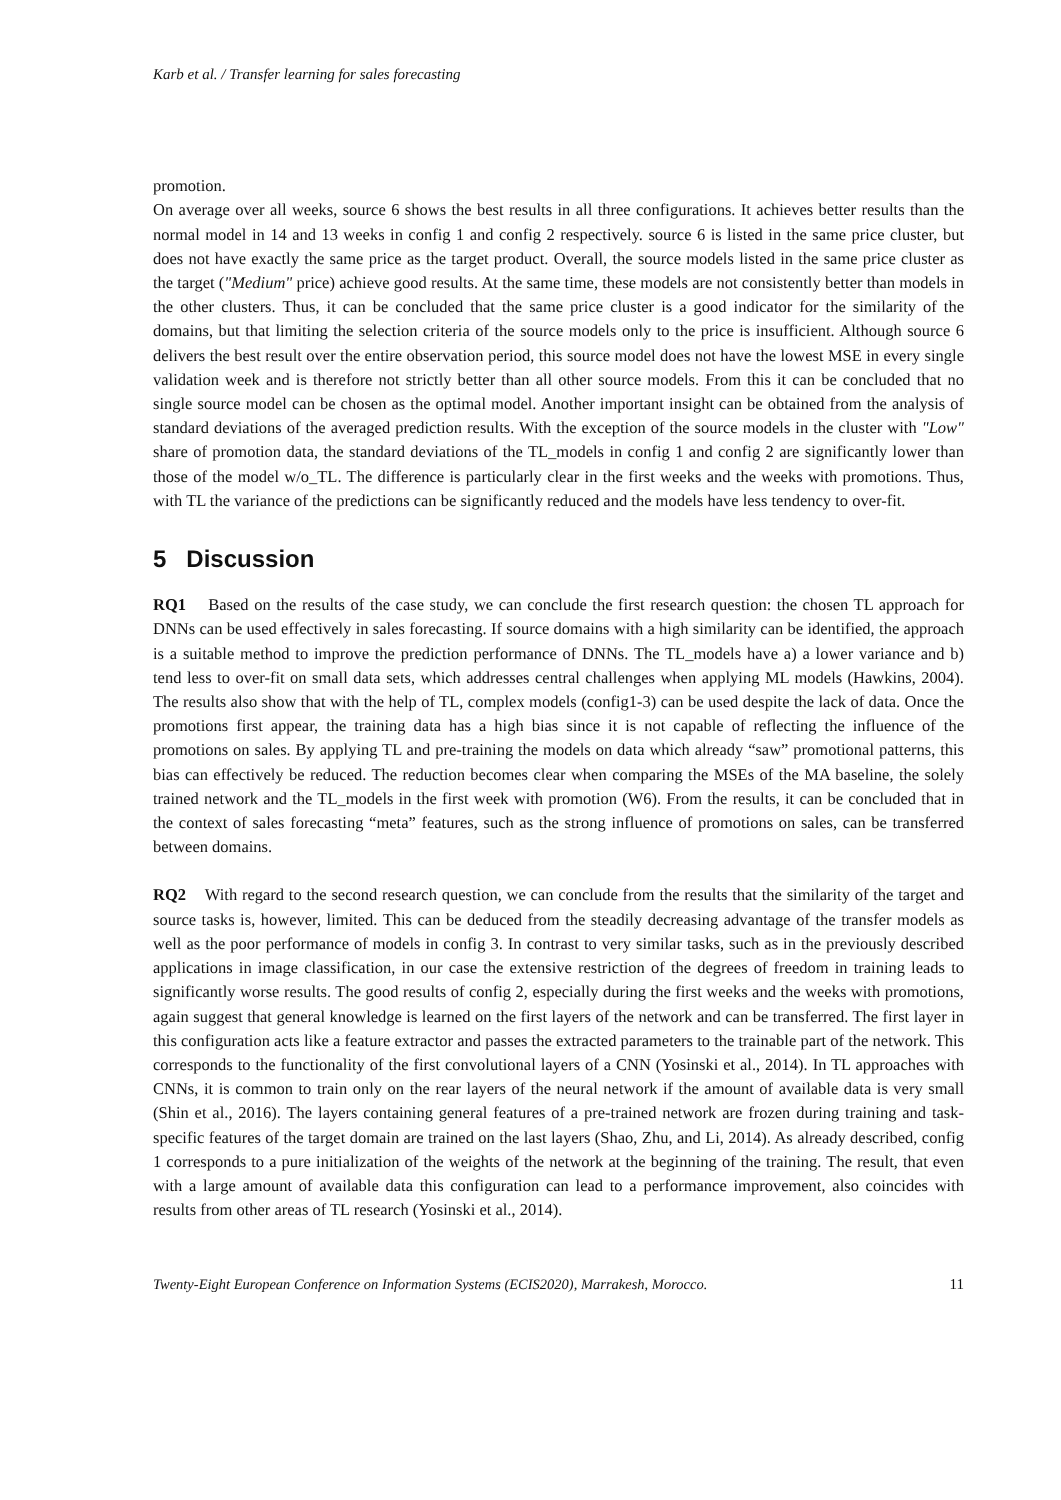Karb et al. / Transfer learning for sales forecasting
promotion.
On average over all weeks, source 6 shows the best results in all three configurations. It achieves better results than the normal model in 14 and 13 weeks in config 1 and config 2 respectively. source 6 is listed in the same price cluster, but does not have exactly the same price as the target product. Overall, the source models listed in the same price cluster as the target ("Medium" price) achieve good results. At the same time, these models are not consistently better than models in the other clusters. Thus, it can be concluded that the same price cluster is a good indicator for the similarity of the domains, but that limiting the selection criteria of the source models only to the price is insufficient. Although source 6 delivers the best result over the entire observation period, this source model does not have the lowest MSE in every single validation week and is therefore not strictly better than all other source models. From this it can be concluded that no single source model can be chosen as the optimal model. Another important insight can be obtained from the analysis of standard deviations of the averaged prediction results. With the exception of the source models in the cluster with "Low" share of promotion data, the standard deviations of the TL_models in config 1 and config 2 are significantly lower than those of the model w/o_TL. The difference is particularly clear in the first weeks and the weeks with promotions. Thus, with TL the variance of the predictions can be significantly reduced and the models have less tendency to over-fit.
5 Discussion
RQ1 Based on the results of the case study, we can conclude the first research question: the chosen TL approach for DNNs can be used effectively in sales forecasting. If source domains with a high similarity can be identified, the approach is a suitable method to improve the prediction performance of DNNs. The TL_models have a) a lower variance and b) tend less to over-fit on small data sets, which addresses central challenges when applying ML models (Hawkins, 2004). The results also show that with the help of TL, complex models (config1-3) can be used despite the lack of data. Once the promotions first appear, the training data has a high bias since it is not capable of reflecting the influence of the promotions on sales. By applying TL and pre-training the models on data which already “saw” promotional patterns, this bias can effectively be reduced. The reduction becomes clear when comparing the MSEs of the MA baseline, the solely trained network and the TL_models in the first week with promotion (W6). From the results, it can be concluded that in the context of sales forecasting “meta” features, such as the strong influence of promotions on sales, can be transferred between domains.
RQ2 With regard to the second research question, we can conclude from the results that the similarity of the target and source tasks is, however, limited. This can be deduced from the steadily decreasing advantage of the transfer models as well as the poor performance of models in config 3. In contrast to very similar tasks, such as in the previously described applications in image classification, in our case the extensive restriction of the degrees of freedom in training leads to significantly worse results. The good results of config 2, especially during the first weeks and the weeks with promotions, again suggest that general knowledge is learned on the first layers of the network and can be transferred. The first layer in this configuration acts like a feature extractor and passes the extracted parameters to the trainable part of the network. This corresponds to the functionality of the first convolutional layers of a CNN (Yosinski et al., 2014). In TL approaches with CNNs, it is common to train only on the rear layers of the neural network if the amount of available data is very small (Shin et al., 2016). The layers containing general features of a pre-trained network are frozen during training and task-specific features of the target domain are trained on the last layers (Shao, Zhu, and Li, 2014). As already described, config 1 corresponds to a pure initialization of the weights of the network at the beginning of the training. The result, that even with a large amount of available data this configuration can lead to a performance improvement, also coincides with results from other areas of TL research (Yosinski et al., 2014).
Twenty-Eight European Conference on Information Systems (ECIS2020), Marrakesh, Morocco. 11